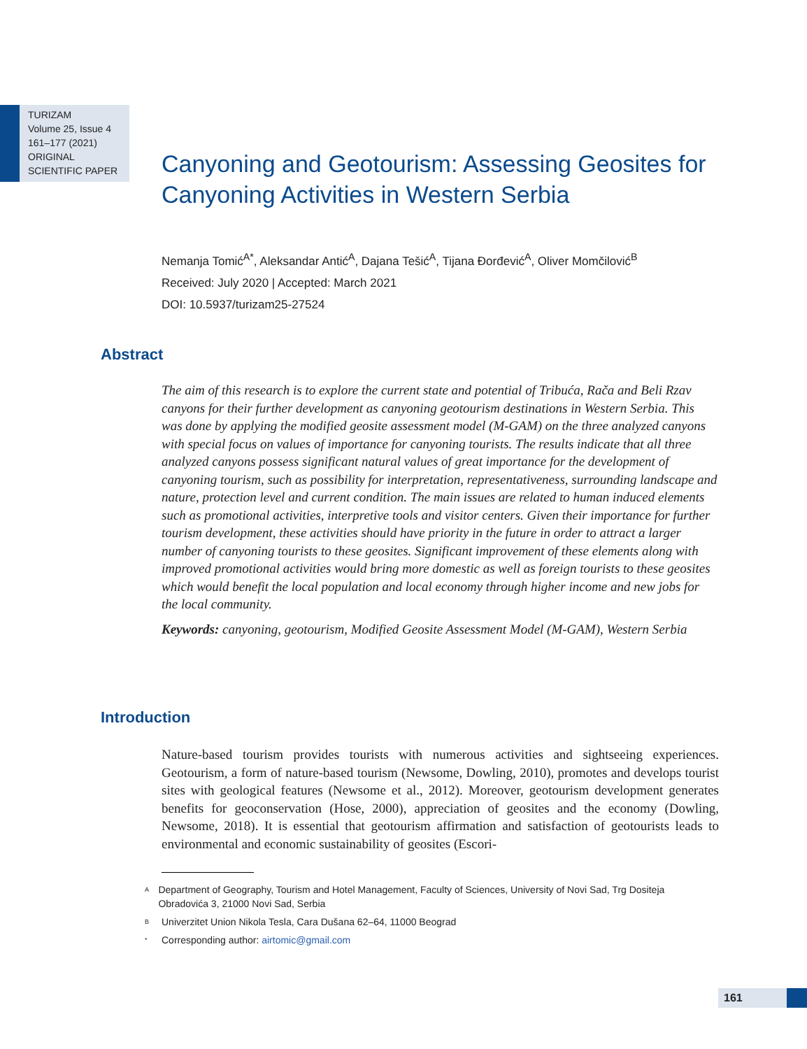TURIZAM
Volume 25, Issue 4
161–177 (2021)
ORIGINAL
SCIENTIFIC PAPER
Canyoning and Geotourism: Assessing Geosites for Canyoning Activities in Western Serbia
Nemanja Tomić<sup>A*</sup>, Aleksandar Antić<sup>A</sup>, Dajana Tešić<sup>A</sup>, Tijana Đorđević<sup>A</sup>, Oliver Momčilović<sup>B</sup>
Received: July 2020 | Accepted: March 2021
DOI: 10.5937/turizam25-27524
Abstract
The aim of this research is to explore the current state and potential of Tribuća, Rača and Beli Rzav canyons for their further development as canyoning geotourism destinations in Western Serbia. This was done by applying the modified geosite assessment model (M-GAM) on the three analyzed canyons with special focus on values of importance for canyoning tourists. The results indicate that all three analyzed canyons possess significant natural values of great importance for the development of canyoning tourism, such as possibility for interpretation, representativeness, surrounding landscape and nature, protection level and current condition. The main issues are related to human induced elements such as promotional activities, interpretive tools and visitor centers. Given their importance for further tourism development, these activities should have priority in the future in order to attract a larger number of canyoning tourists to these geosites. Significant improvement of these elements along with improved promotional activities would bring more domestic as well as foreign tourists to these geosites which would benefit the local population and local economy through higher income and new jobs for the local community.
Keywords: canyoning, geotourism, Modified Geosite Assessment Model (M-GAM), Western Serbia
Introduction
Nature-based tourism provides tourists with numerous activities and sightseeing experiences. Geotourism, a form of nature-based tourism (Newsome, Dowling, 2010), promotes and develops tourist sites with geological features (Newsome et al., 2012). Moreover, geotourism development generates benefits for geoconservation (Hose, 2000), appreciation of geosites and the economy (Dowling, Newsome, 2018). It is essential that geotourism affirmation and satisfaction of geotourists leads to environmental and economic sustainability of geosites (Escori-
<sup>A</sup> Department of Geography, Tourism and Hotel Management, Faculty of Sciences, University of Novi Sad, Trg Dositeja Obradovića 3, 21000 Novi Sad, Serbia
<sup>B</sup> Univerzitet Union Nikola Tesla, Cara Dušana 62–64, 11000 Beograd
<sup>*</sup> Corresponding author: airtomic@gmail.com
161